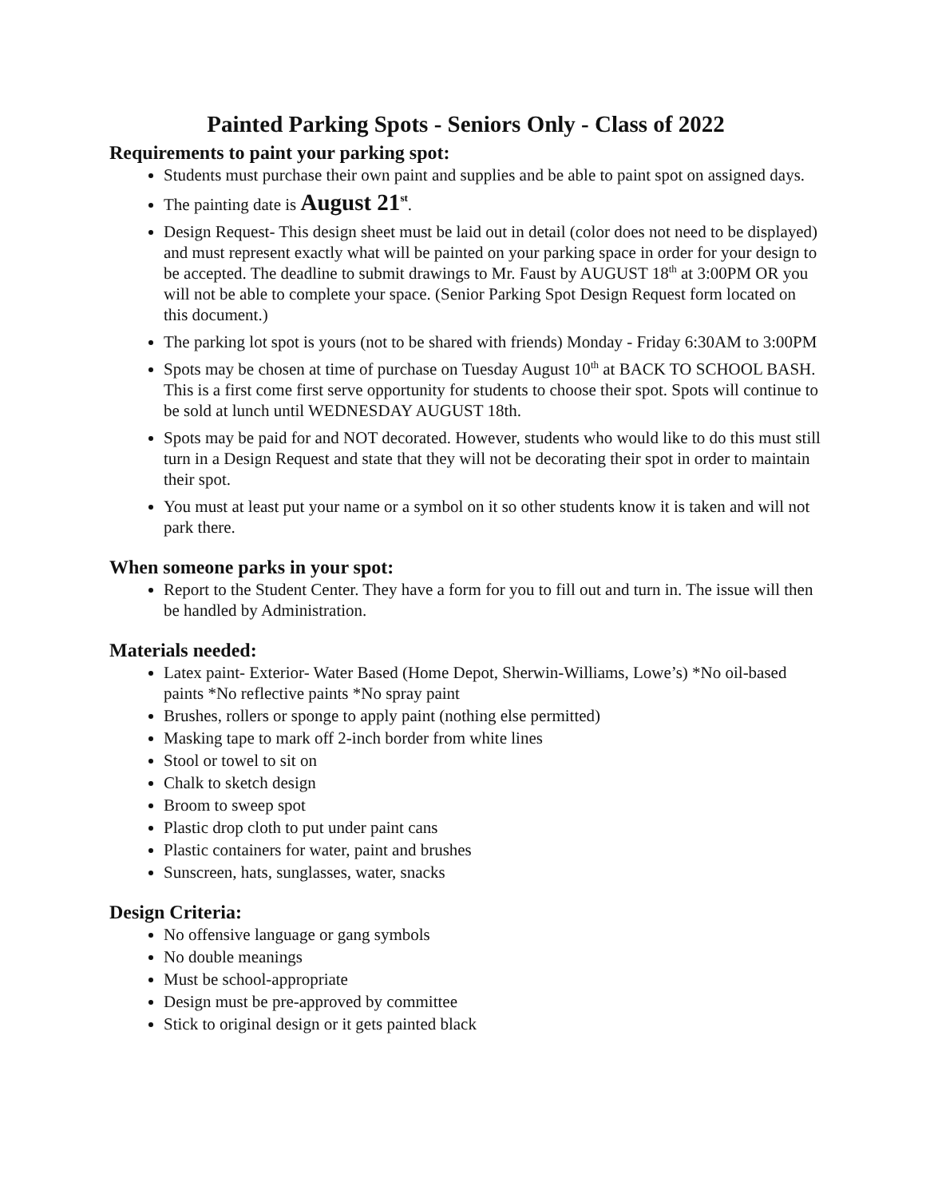Painted Parking Spots - Seniors Only - Class of 2022
Requirements to paint your parking spot:
Students must purchase their own paint and supplies and be able to paint spot on assigned days.
The painting date is August 21<sup>st</sup>.
Design Request- This design sheet must be laid out in detail (color does not need to be displayed) and must represent exactly what will be painted on your parking space in order for your design to be accepted. The deadline to submit drawings to Mr. Faust by AUGUST 18<sup>th</sup> at 3:00PM OR you will not be able to complete your space. (Senior Parking Spot Design Request form located on this document.)
The parking lot spot is yours (not to be shared with friends) Monday - Friday 6:30AM to 3:00PM
Spots may be chosen at time of purchase on Tuesday August 10<sup>th</sup> at BACK TO SCHOOL BASH. This is a first come first serve opportunity for students to choose their spot. Spots will continue to be sold at lunch until WEDNESDAY AUGUST 18th.
Spots may be paid for and NOT decorated. However, students who would like to do this must still turn in a Design Request and state that they will not be decorating their spot in order to maintain their spot.
You must at least put your name or a symbol on it so other students know it is taken and will not park there.
When someone parks in your spot:
Report to the Student Center. They have a form for you to fill out and turn in. The issue will then be handled by Administration.
Materials needed:
Latex paint- Exterior- Water Based (Home Depot, Sherwin-Williams, Lowe’s) *No oil-based paints *No reflective paints *No spray paint
Brushes, rollers or sponge to apply paint (nothing else permitted)
Masking tape to mark off 2-inch border from white lines
Stool or towel to sit on
Chalk to sketch design
Broom to sweep spot
Plastic drop cloth to put under paint cans
Plastic containers for water, paint and brushes
Sunscreen, hats, sunglasses, water, snacks
Design Criteria:
No offensive language or gang symbols
No double meanings
Must be school-appropriate
Design must be pre-approved by committee
Stick to original design or it gets painted black